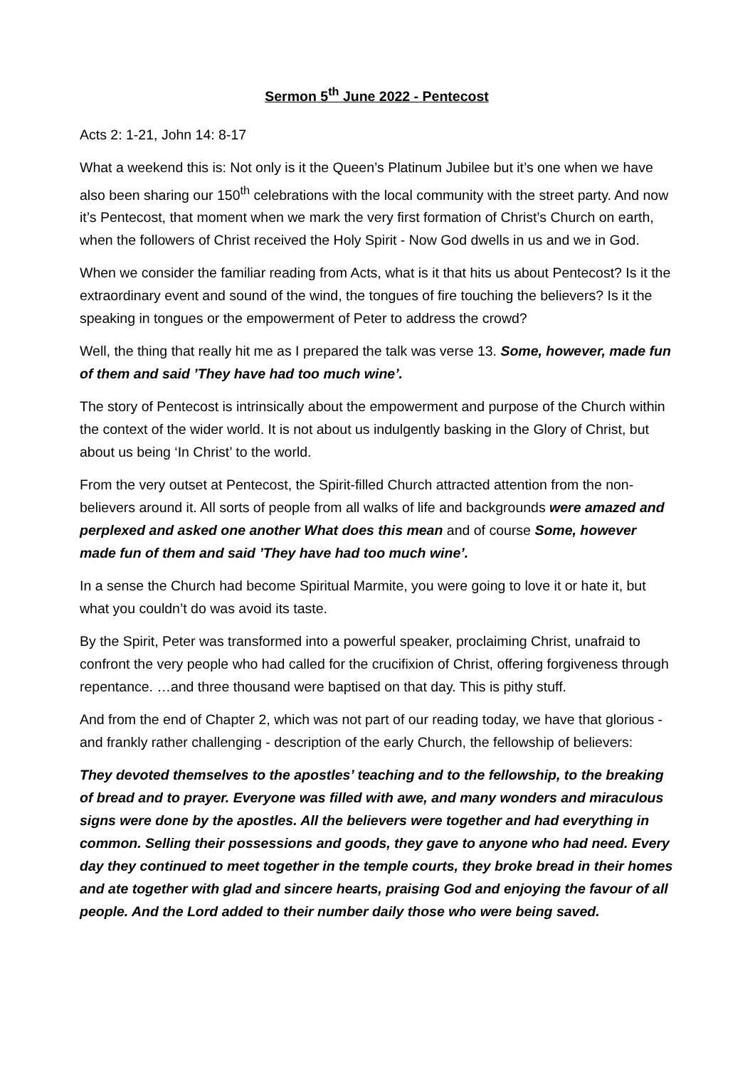Sermon 5<sup>th</sup> June 2022 - Pentecost
Acts 2: 1-21, John 14: 8-17
What a weekend this is: Not only is it the Queen’s Platinum Jubilee but it’s one when we have also been sharing our 150<sup>th</sup> celebrations with the local community with the street party. And now it’s Pentecost, that moment when we mark the very first formation of Christ’s Church on earth, when the followers of Christ received the Holy Spirit - Now God dwells in us and we in God.
When we consider the familiar reading from Acts, what is it that hits us about Pentecost? Is it the extraordinary event and sound of the wind, the tongues of fire touching the believers? Is it the speaking in tongues or the empowerment of Peter to address the crowd?
Well, the thing that really hit me as I prepared the talk was verse 13. Some, however, made fun of them and said ’They have had too much wine’.
The story of Pentecost is intrinsically about the empowerment and purpose of the Church within the context of the wider world. It is not about us indulgently basking in the Glory of Christ, but about us being ‘In Christ’ to the world.
From the very outset at Pentecost, the Spirit-filled Church attracted attention from the non-believers around it. All sorts of people from all walks of life and backgrounds were amazed and perplexed and asked one another What does this mean and of course Some, however made fun of them and said ’They have had too much wine’.
In a sense the Church had become Spiritual Marmite, you were going to love it or hate it, but what you couldn’t do was avoid its taste.
By the Spirit, Peter was transformed into a powerful speaker, proclaiming Christ, unafraid to confront the very people who had called for the crucifixion of Christ, offering forgiveness through repentance. …and three thousand were baptised on that day. This is pithy stuff.
And from the end of Chapter 2, which was not part of our reading today, we have that glorious - and frankly rather challenging - description of the early Church, the fellowship of believers:
They devoted themselves to the apostles’ teaching and to the fellowship, to the breaking of bread and to prayer. Everyone was filled with awe, and many wonders and miraculous signs were done by the apostles. All the believers were together and had everything in common. Selling their possessions and goods, they gave to anyone who had need. Every day they continued to meet together in the temple courts, they broke bread in their homes and ate together with glad and sincere hearts, praising God and enjoying the favour of all people. And the Lord added to their number daily those who were being saved.